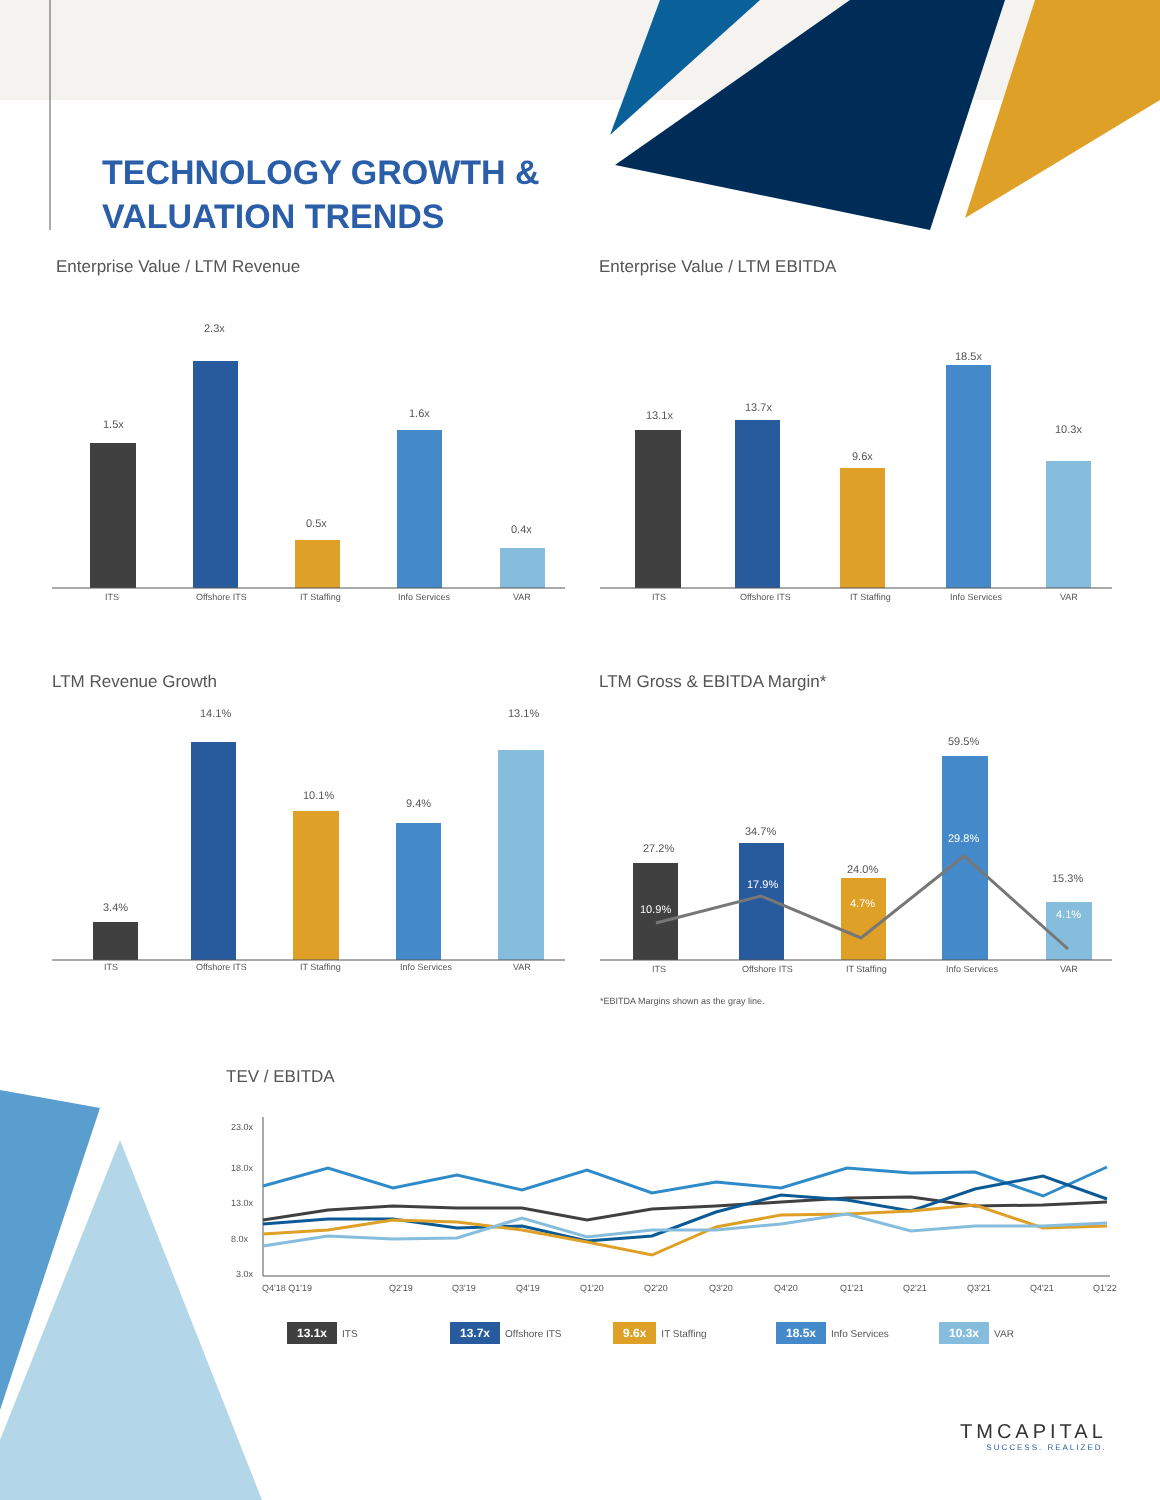TECHNOLOGY GROWTH &
VALUATION TRENDS
Enterprise Value / LTM Revenue Enterprise Value / LTM EBITDA
LTM Revenue Growth LTM Gross & EBITDA Margin*
1.5x
2.3x
0.5x
1.6x
0.4x
ITS
Offshore ITS
IT Staffing
Info Services
VAR
13.1x
13.7x
9.6x
18.5x
10.3x
ITS
Offshore ITS
IT Staffing
Info Services
VAR
3.4%
14.1%
10.1%
9.4%
13.1%
ITS
Offshore ITS
IT Staffing
Info Services
VAR
27.2%
10.9%
34.7%
17.9%
24.0%
4.7%
59.5%
29.8%
15.3%
4.1%
ITS
Offshore ITS
IT Staffing
Info Services
VAR
*EBITDA Margins shown as the gray line.
TEV / EBITDA
23.0x
18.0x
13.0x
8.0x
3.0x
Q4'18 Q1'19
Q2'19
Q3'19
Q4'19
Q1'20
Q2'20
Q3'20
Q4'20
Q1'21
Q2'21
Q3'21
Q4'21
Q1'22
13.1x ITS
13.7x Offshore ITS
9.6x IT Staffing
18.5x Info Services
10.3x VAR
TMCAPITAL
SUCCESS. REALIZED.